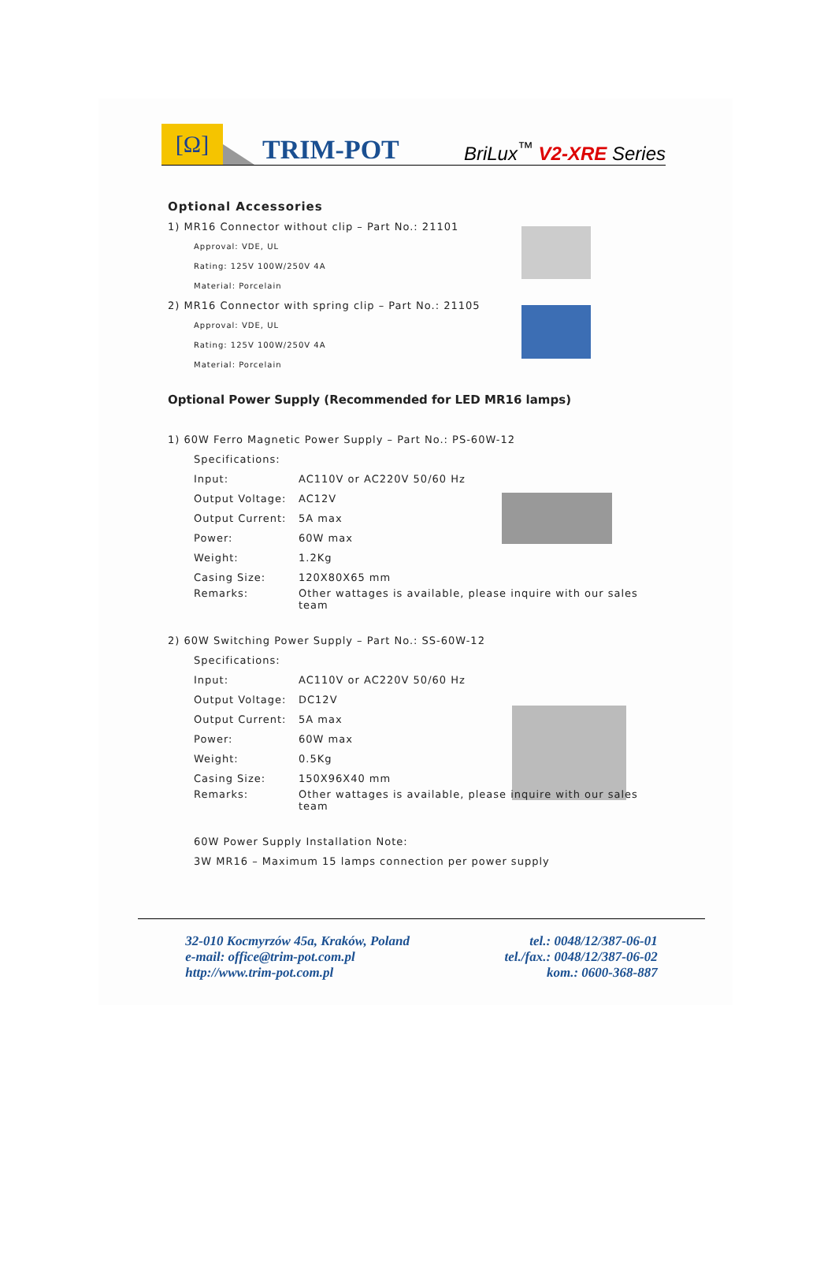[Ω]
TRIM-POT
BriLux<sup>™</sup> V2-XRE Series
Optional Accessories
1) MR16 Connector without clip – Part No.: 21101
Approval: VDE, UL
Rating: 125V 100W/250V 4A
Material: Porcelain
2) MR16 Connector with spring clip – Part No.: 21105
Approval: VDE, UL
Rating: 125V 100W/250V 4A
Material: Porcelain
Optional Power Supply (Recommended for LED MR16 lamps)
1) 60W Ferro Magnetic Power Supply – Part No.: PS-60W-12
| Specifications: | |
| Input: | AC110V or AC220V 50/60 Hz |
| Output Voltage: | AC12V |
| Output Current: | 5A max |
| Power: | 60W max |
| Weight: | 1.2Kg |
| Casing Size: | 120X80X65 mm |
| Remarks: | Other wattages is available, please inquire with our sales team |
2) 60W Switching Power Supply – Part No.: SS-60W-12
| Specifications: | |
| Input: | AC110V or AC220V 50/60 Hz |
| Output Voltage: | DC12V |
| Output Current: | 5A max |
| Power: | 60W max |
| Weight: | 0.5Kg |
| Casing Size: | 150X96X40 mm |
| Remarks: | Other wattages is available, please inquire with our sales team |
60W Power Supply Installation Note:
3W MR16 – Maximum 15 lamps connection per power supply
32-010 Kocmyrzów 45a, Kraków, Poland
e-mail: office@trim-pot.com.pl
http://www.trim-pot.com.pl
tel.: 0048/12/387-06-01
tel./fax.: 0048/12/387-06-02
kom.: 0600-368-887